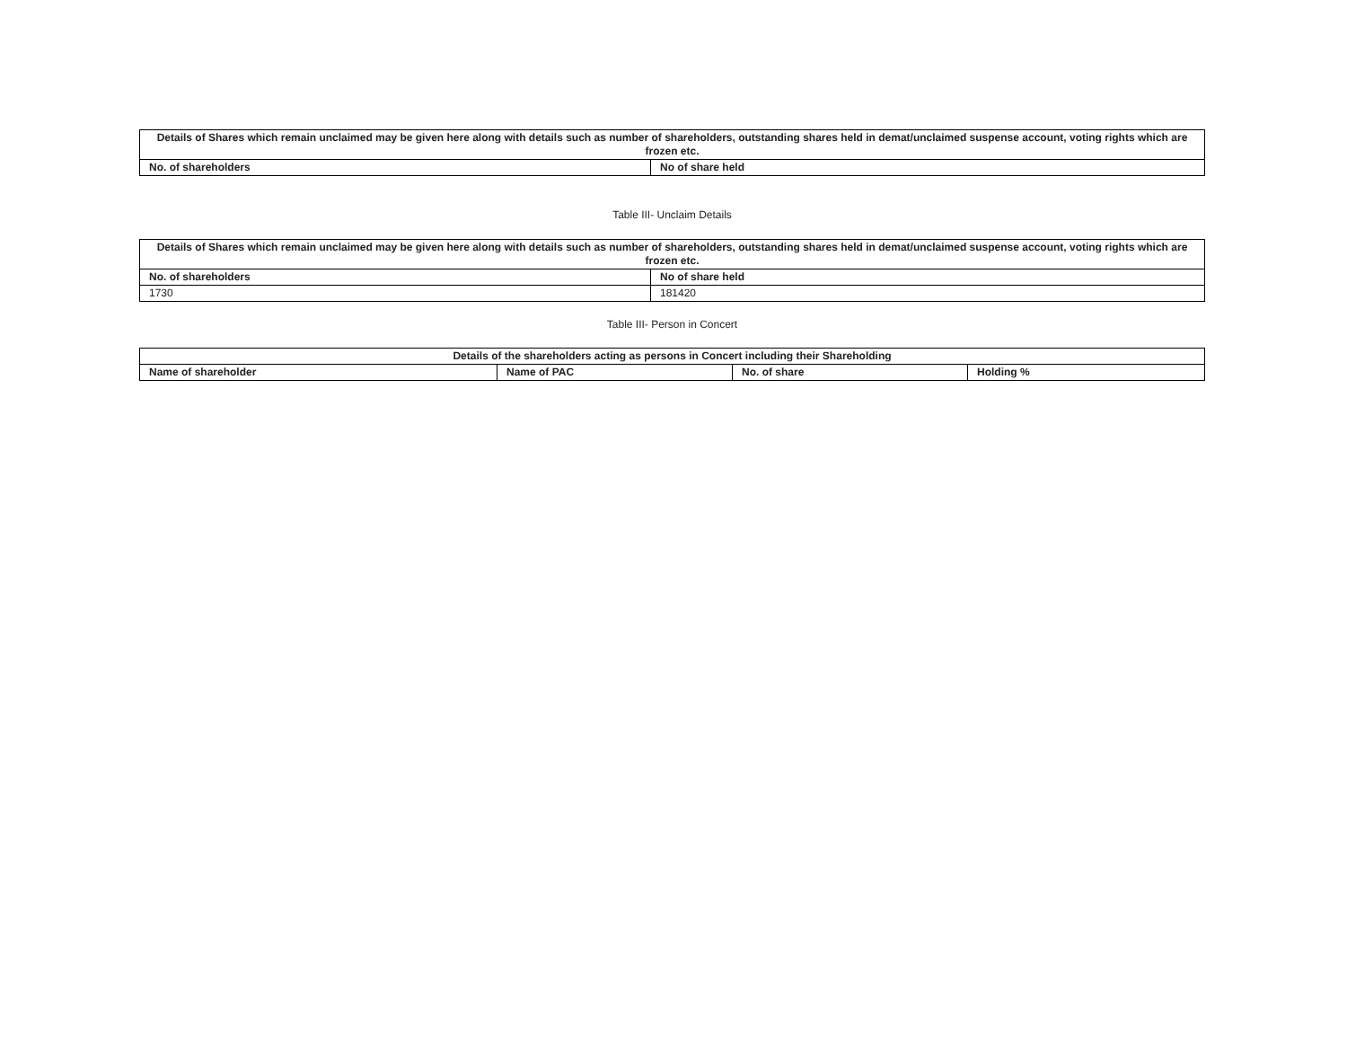| Details of Shares which remain unclaimed may be given here along with details such as number of shareholders, outstanding shares held in demat/unclaimed suspense account, voting rights which are frozen etc. | |
| --- | --- |
| No. of shareholders | No of share held |
Table III- Unclaim Details
| Details of Shares which remain unclaimed may be given here along with details such as number of shareholders, outstanding shares held in demat/unclaimed suspense account, voting rights which are frozen etc. | |
| --- | --- |
| No. of shareholders | No of share held |
| 1730 | 181420 |
Table III- Person in Concert
| Details of the shareholders acting as persons in Concert including their Shareholding | | | |
| --- | --- | --- | --- |
| Name of shareholder | Name of PAC | No. of share | Holding % |